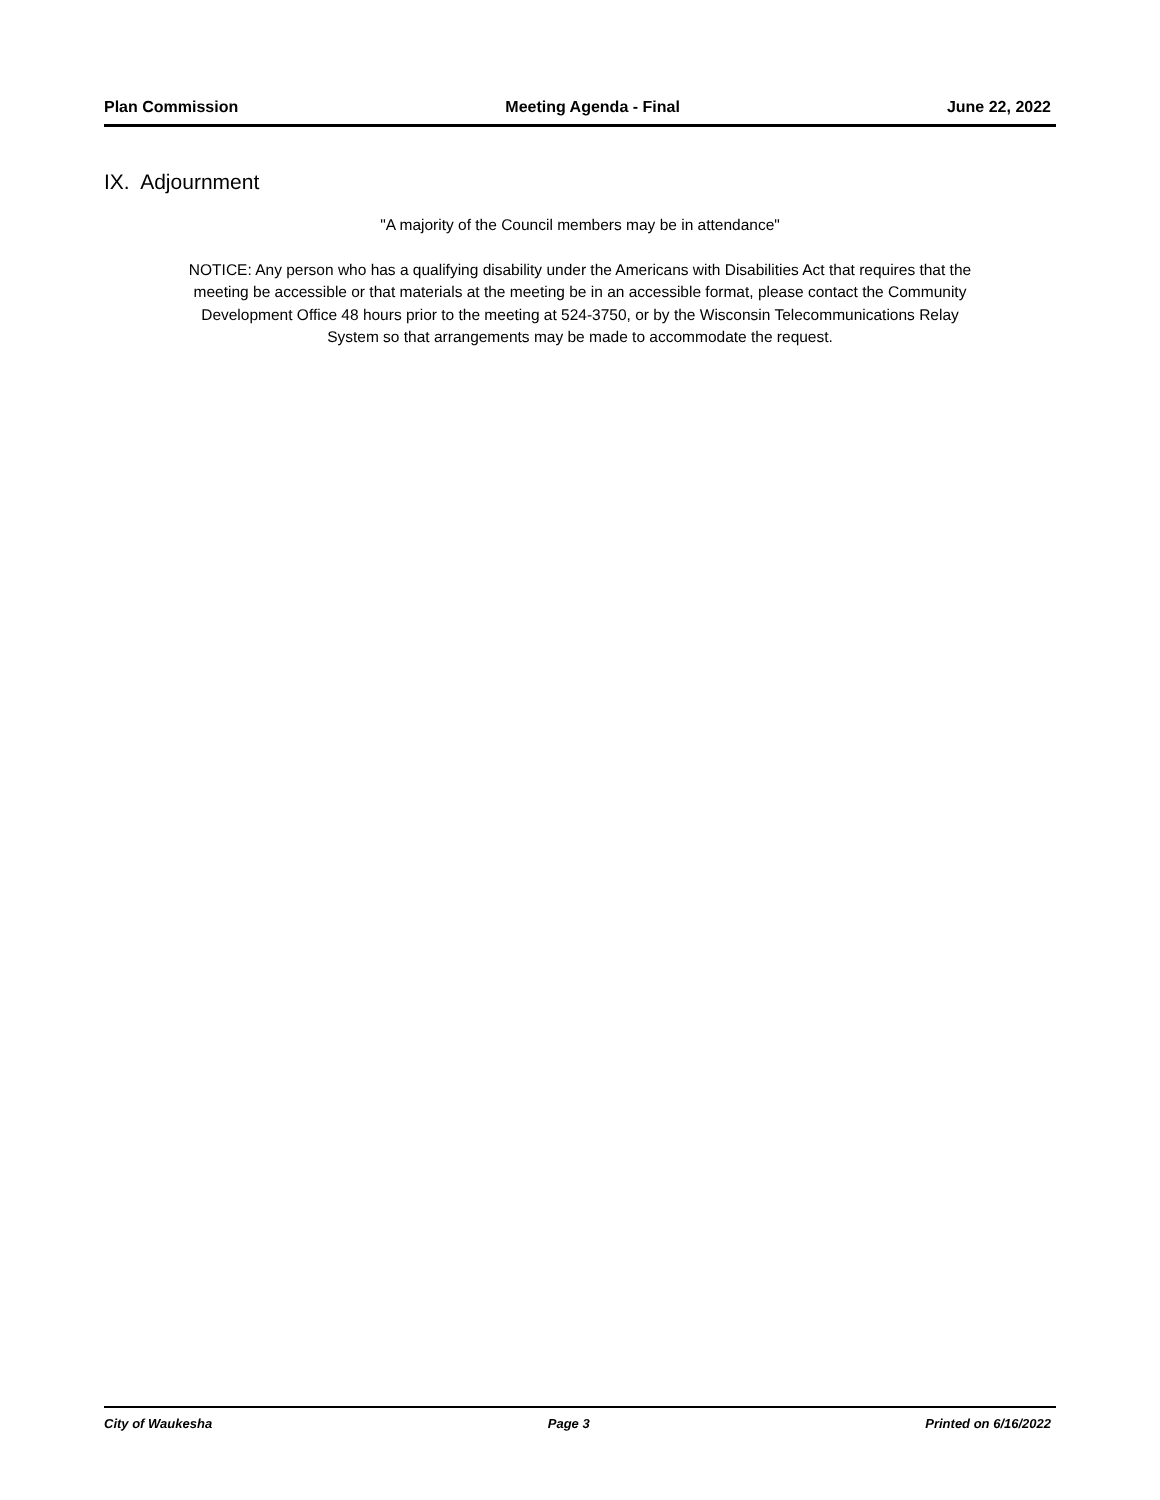Plan Commission Meeting Agenda - Final June 22, 2022
IX. Adjournment
"A majority of the Council members may be in attendance"
NOTICE: Any person who has a qualifying disability under the Americans with Disabilities Act that requires that the
meeting be accessible or that materials at the meeting be in an accessible format, please contact the Community
Development Office 48 hours prior to the meeting at 524-3750, or by the Wisconsin Telecommunications Relay
System so that arrangements may be made to accommodate the request.
City of Waukesha Page 3 Printed on 6/16/2022